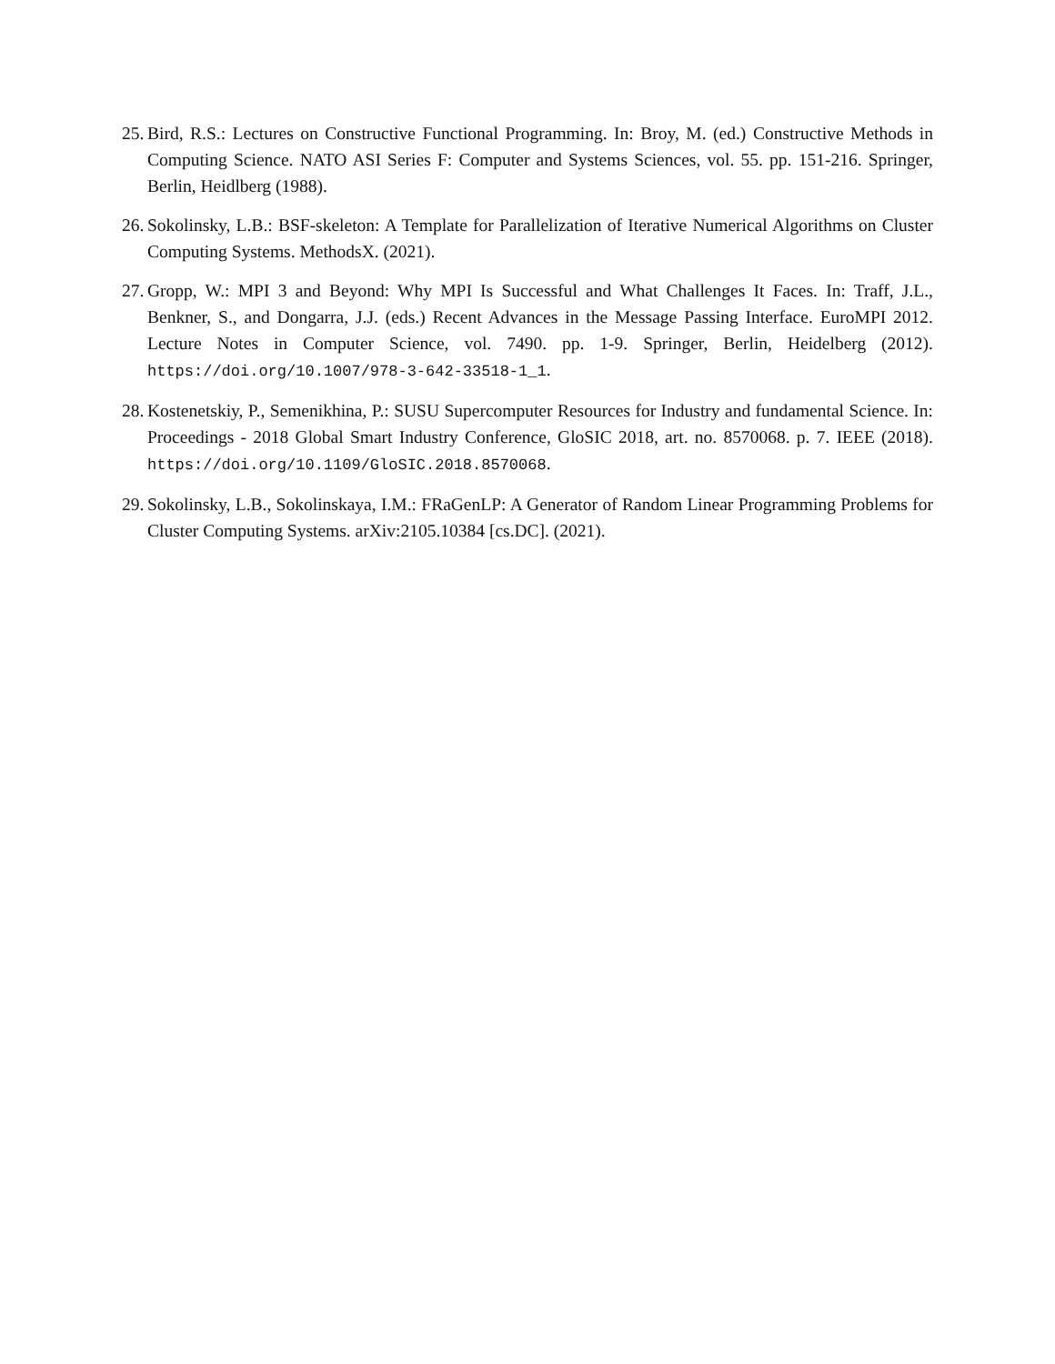25. Bird, R.S.: Lectures on Constructive Functional Programming. In: Broy, M. (ed.) Constructive Methods in Computing Science. NATO ASI Series F: Computer and Systems Sciences, vol. 55. pp. 151-216. Springer, Berlin, Heidlberg (1988).
26. Sokolinsky, L.B.: BSF-skeleton: A Template for Parallelization of Iterative Numerical Algorithms on Cluster Computing Systems. MethodsX. (2021).
27. Gropp, W.: MPI 3 and Beyond: Why MPI Is Successful and What Challenges It Faces. In: Traff, J.L., Benkner, S., and Dongarra, J.J. (eds.) Recent Advances in the Message Passing Interface. EuroMPI 2012. Lecture Notes in Computer Science, vol. 7490. pp. 1-9. Springer, Berlin, Heidelberg (2012). https://doi.org/10.1007/978-3-642-33518-1_1.
28. Kostenetskiy, P., Semenikhina, P.: SUSU Supercomputer Resources for Industry and fundamental Science. In: Proceedings - 2018 Global Smart Industry Conference, GloSIC 2018, art. no. 8570068. p. 7. IEEE (2018). https://doi.org/10.1109/GloSIC.2018.8570068.
29. Sokolinsky, L.B., Sokolinskaya, I.M.: FRaGenLP: A Generator of Random Linear Programming Problems for Cluster Computing Systems. arXiv:2105.10384 [cs.DC]. (2021).